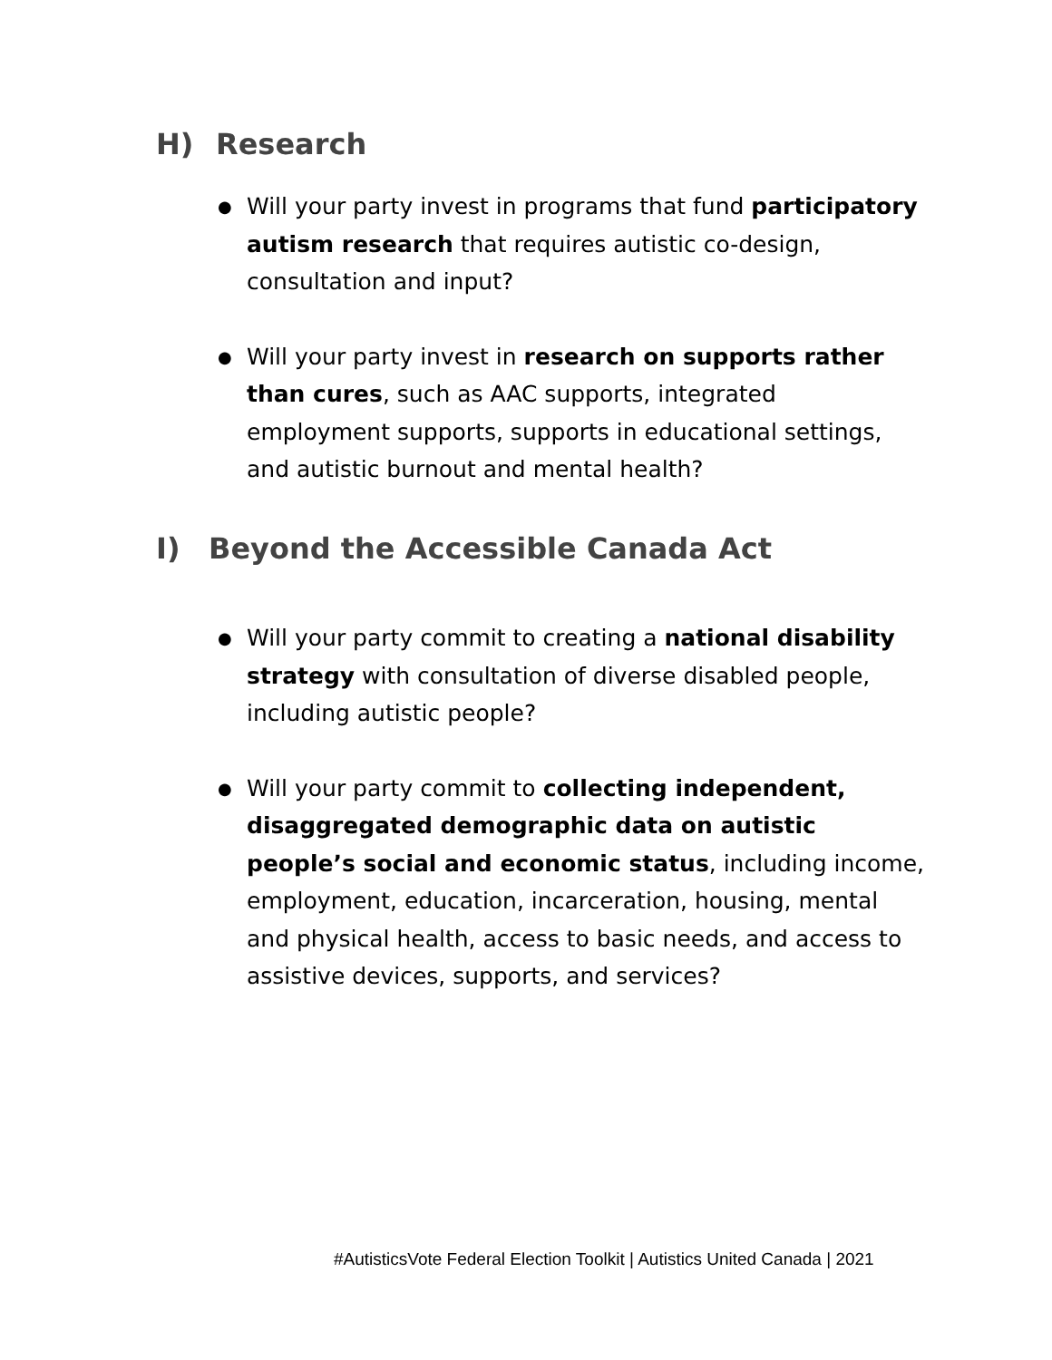H) Research
● Will your party invest in programs that fund participatory autism research that requires autistic co-design, consultation and input?
● Will your party invest in research on supports rather than cures, such as AAC supports, integrated employment supports, supports in educational settings, and autistic burnout and mental health?
I) Beyond the Accessible Canada Act
● Will your party commit to creating a national disability strategy with consultation of diverse disabled people, including autistic people?
● Will your party commit to collecting independent, disaggregated demographic data on autistic people’s social and economic status, including income, employment, education, incarceration, housing, mental and physical health, access to basic needs, and access to assistive devices, supports, and services?
#AutisticsVote Federal Election Toolkit | Autistics United Canada | 2021